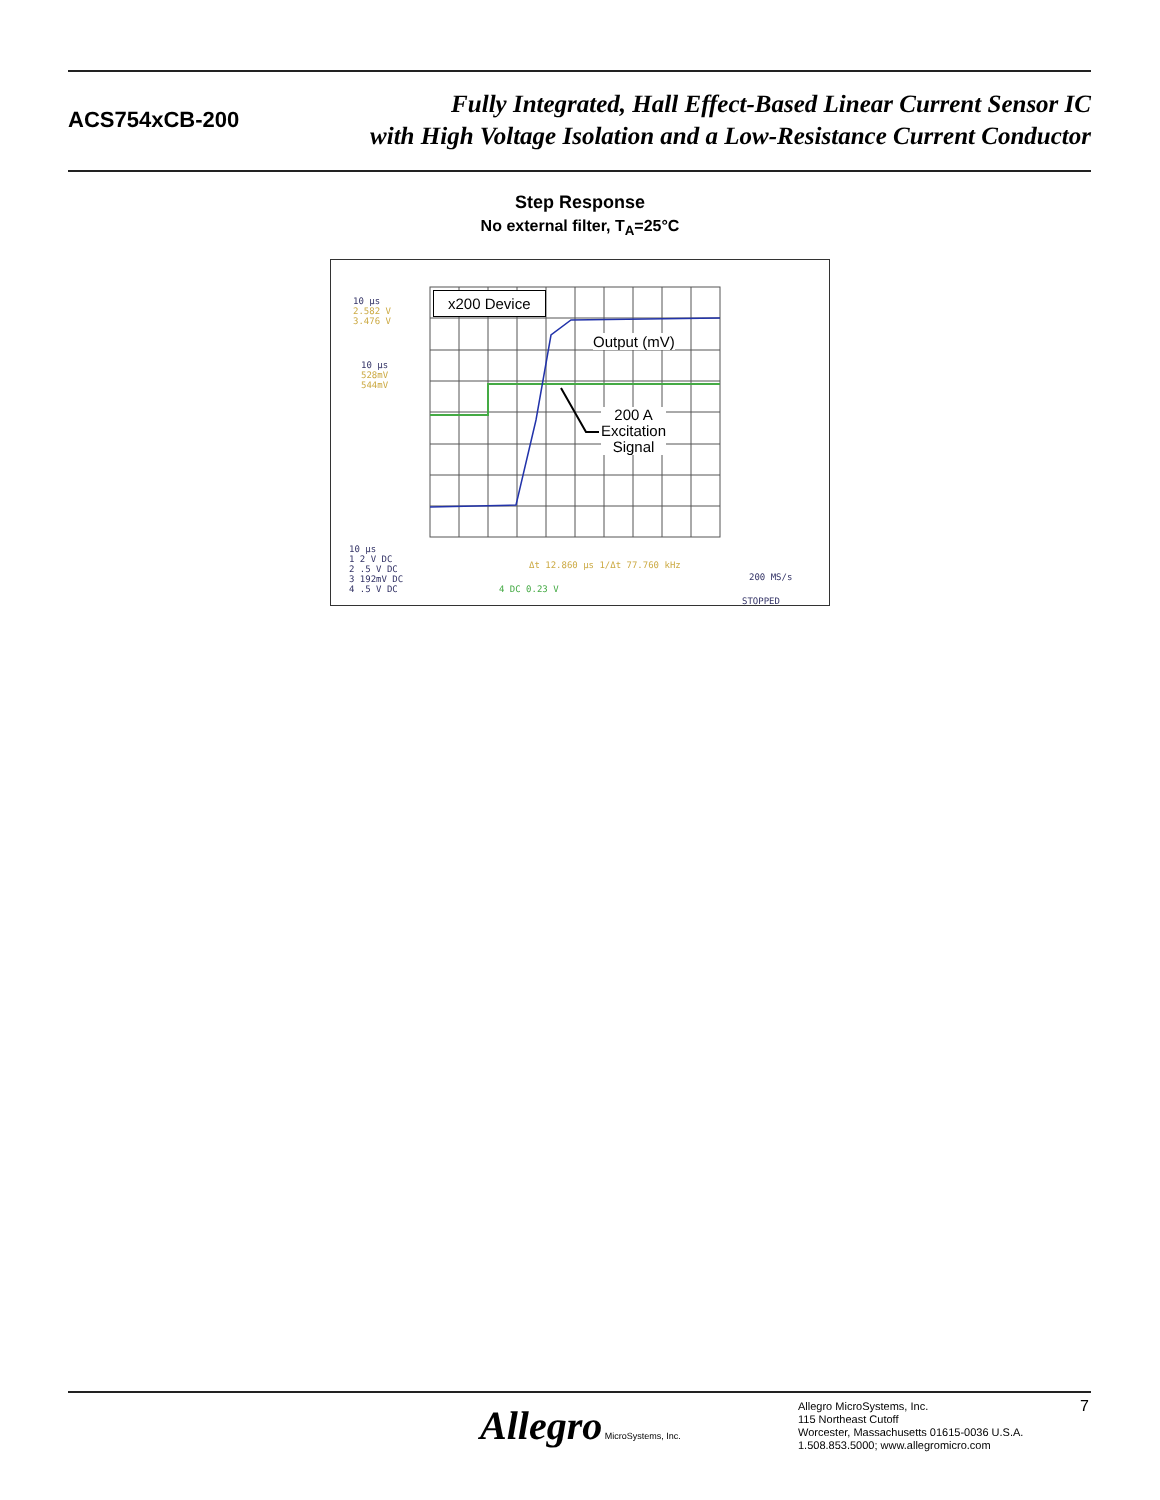ACS754xCB-200
Fully Integrated, Hall Effect-Based Linear Current Sensor IC
with High Voltage Isolation and a Low-Resistance Current Conductor
Step Response
No external filter, T<sub>A</sub>=25°C
x200 Device
Output (mV)
200 A
Excitation
Signal
10 μs
2.582 V
3.476 V
10 μs
528mV
544mV
10 μs
1 2 V DC
2 .5 V DC
3 192mV DC
4 .5 V DC
Δt 12.860 μs 1/Δt 77.760 kHz
4 DC 0.23 V
200 MS/s
STOPPED
Allegro MicroSystems, Inc.
Allegro MicroSystems, Inc.
115 Northeast Cutoff
Worcester, Massachusetts 01615-0036 U.S.A.
1.508.853.5000; www.allegromicro.com
7